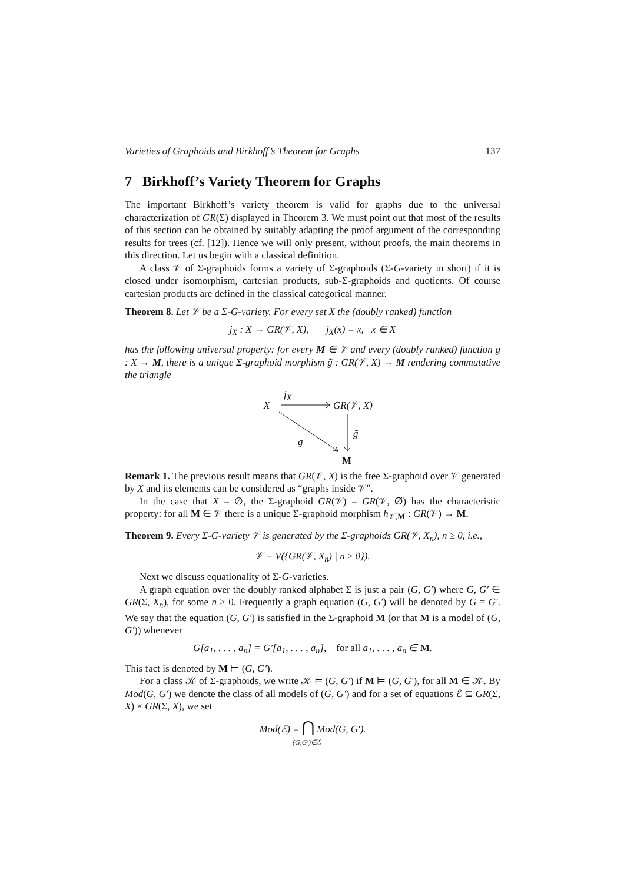Varieties of Graphoids and Birkhoff’s Theorem for Graphs 137
7 Birkhoff’s Variety Theorem for Graphs
The important Birkhoff’s variety theorem is valid for graphs due to the universal characterization of GR(Σ) displayed in Theorem 3. We must point out that most of the results of this section can be obtained by suitably adapting the proof argument of the corresponding results for trees (cf. [12]). Hence we will only present, without proofs, the main theorems in this direction. Let us begin with a classical definition.
A class 𝒱 of Σ-graphoids forms a variety of Σ-graphoids (Σ-G-variety in short) if it is closed under isomorphism, cartesian products, sub-Σ-graphoids and quotients. Of course cartesian products are defined in the classical categorical manner.
Theorem 8. Let 𝒱 be a Σ-G-variety. For every set X the (doubly ranked) function
j<sub>X</sub> : X → GR(𝒱, X), j<sub>X</sub>(x) = x, x ∈ X
has the following universal property: for every M ∈ 𝒱 and every (doubly ranked) function g : X → M, there is a unique Σ-graphoid morphism g̃ : GR(𝒱, X) → M rendering commutative the triangle
j<sub>X</sub>
X GR(𝒱, X)
g̃
g
M
Remark 1. The previous result means that GR(𝒱, X) is the free Σ-graphoid over 𝒱 generated by X and its elements can be considered as “graphs inside 𝒱”.
In the case that X = ∅, the Σ-graphoid GR(𝒱) = GR(𝒱, ∅) has the characteristic property: for all M ∈ 𝒱 there is a unique Σ-graphoid morphism h<sub>𝒱,M</sub> : GR(𝒱) → M.
Theorem 9. Every Σ-G-variety 𝒱 is generated by the Σ-graphoids GR(𝒱, X<sub>n</sub>), n ≥ 0, i.e.,
𝒱 = V({GR(𝒱, X<sub>n</sub>) | n ≥ 0}).
Next we discuss equationality of Σ-G-varieties.
A graph equation over the doubly ranked alphabet Σ is just a pair (G, G′) where G, G′ ∈ GR(Σ, X<sub>n</sub>), for some n ≥ 0. Frequently a graph equation (G, G′) will be denoted by G = G′. We say that the equation (G, G′) is satisfied in the Σ-graphoid M (or that M is a model of (G, G′)) whenever
G[a<sub>1</sub>, . . . , a<sub>n</sub>] = G′[a<sub>1</sub>, . . . , a<sub>n</sub>], for all a<sub>1</sub>, . . . , a<sub>n</sub> ∈ M.
This fact is denoted by M ⊨ (G, G′).
For a class 𝒦 of Σ-graphoids, we write 𝒦 ⊨ (G, G′) if M ⊨ (G, G′), for all M ∈ 𝒦. By Mod(G, G′) we denote the class of all models of (G, G′) and for a set of equations ℰ ⊆ GR(Σ, X) × GR(Σ, X), we set
Mod(ℰ) = ⋂ Mod(G, G′).
(G,G′)∈ℰ